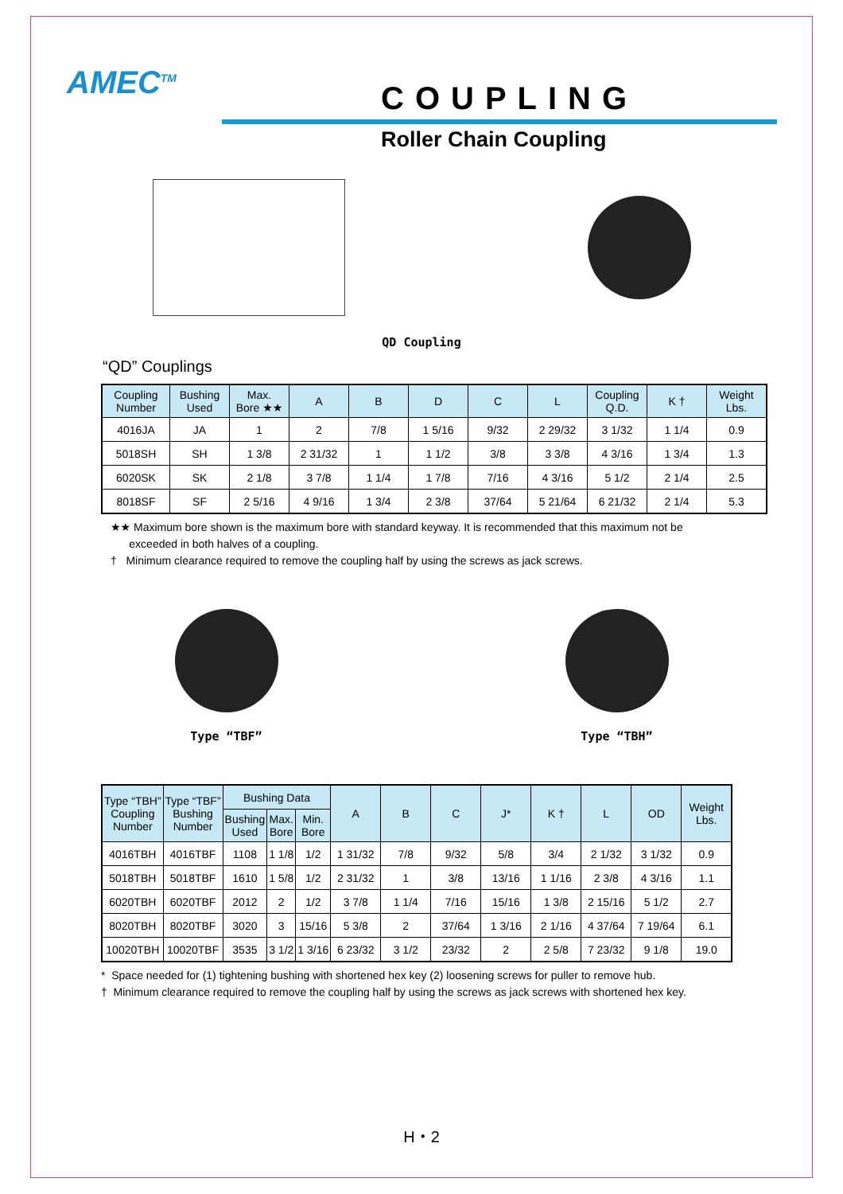AMEC<sup>TM</sup>
COUPLING
Roller Chain Coupling
QD Coupling
“QD” Couplings
| Coupling Number | Bushing Used | Max. Bore ★★ | A | B | D | C | L | Coupling Q.D. | K † | Weight Lbs. |
| --- | --- | --- | --- | --- | --- | --- | --- | --- | --- | --- |
| 4016JA | JA | 1 | 2 | 7/8 | 1 5/16 | 9/32 | 2 29/32 | 3 1/32 | 1 1/4 | 0.9 |
| 5018SH | SH | 1 3/8 | 2 31/32 | 1 | 1 1/2 | 3/8 | 3 3/8 | 4 3/16 | 1 3/4 | 1.3 |
| 6020SK | SK | 2 1/8 | 3 7/8 | 1 1/4 | 1 7/8 | 7/16 | 4 3/16 | 5 1/2 | 2 1/4 | 2.5 |
| 8018SF | SF | 2 5/16 | 4 9/16 | 1 3/4 | 2 3/8 | 37/64 | 5 21/64 | 6 21/32 | 2 1/4 | 5.3 |
★★ Maximum bore shown is the maximum bore with standard keyway. It is recommended that this maximum not be
exceeded in both halves of a coupling.
† Minimum clearance required to remove the coupling half by using the screws as jack screws.
Type “TBF” Type “TBH”
| Type “TBH” Coupling Number | Type “TBF” Bushing Number | Bushing Data | | | A | B | C | J* | K † | L | OD | Weight Lbs. |
| --- | --- | --- | --- | --- | --- | --- | --- | --- | --- | --- | --- | --- |
| | | Bushing Used | Max. Bore | Min. Bore | | | | | | | | |
| 4016TBH | 4016TBF | 1108 | 1 1/8 | 1/2 | 1 31/32 | 7/8 | 9/32 | 5/8 | 3/4 | 2 1/32 | 3 1/32 | 0.9 |
| 5018TBH | 5018TBF | 1610 | 1 5/8 | 1/2 | 2 31/32 | 1 | 3/8 | 13/16 | 1 1/16 | 2 3/8 | 4 3/16 | 1.1 |
| 6020TBH | 6020TBF | 2012 | 2 | 1/2 | 3 7/8 | 1 1/4 | 7/16 | 15/16 | 1 3/8 | 2 15/16 | 5 1/2 | 2.7 |
| 8020TBH | 8020TBF | 3020 | 3 | 15/16 | 5 3/8 | 2 | 37/64 | 1 3/16 | 2 1/16 | 4 37/64 | 7 19/64 | 6.1 |
| 10020TBH | 10020TBF | 3535 | 3 1/2 | 1 3/16 | 6 23/32 | 3 1/2 | 23/32 | 2 | 2 5/8 | 7 23/32 | 9 1/8 | 19.0 |
* Space needed for (1) tightening bushing with shortened hex key (2) loosening screws for puller to remove hub.
† Minimum clearance required to remove the coupling half by using the screws as jack screws with shortened hex key.
H・2